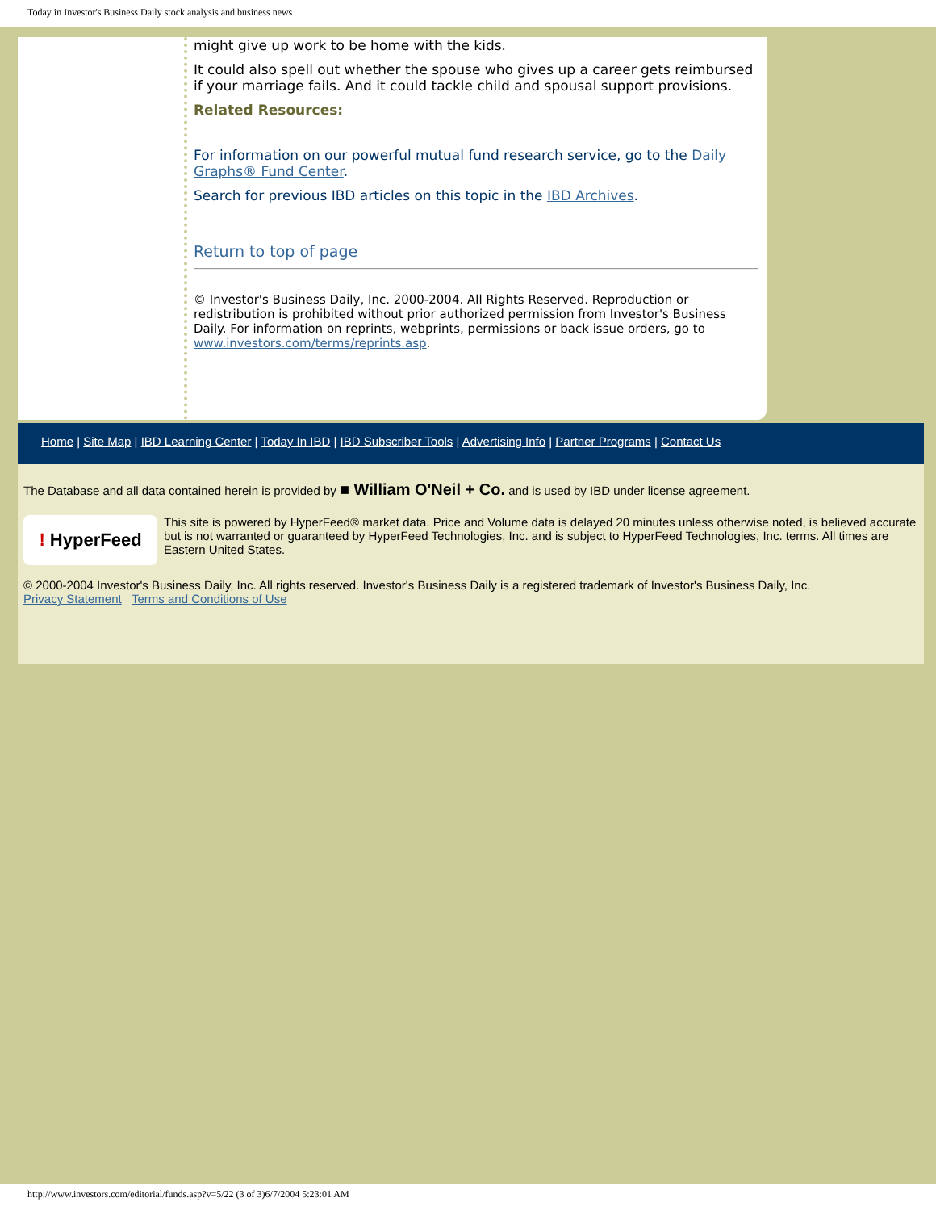Today in Investor's Business Daily stock analysis and business news
might give up work to be home with the kids.
It could also spell out whether the spouse who gives up a career gets reimbursed if your marriage fails. And it could tackle child and spousal support provisions.
Related Resources:
For information on our powerful mutual fund research service, go to the Daily Graphs® Fund Center.
Search for previous IBD articles on this topic in the IBD Archives.
Return to top of page
© Investor's Business Daily, Inc. 2000-2004. All Rights Reserved. Reproduction or redistribution is prohibited without prior authorized permission from Investor's Business Daily. For information on reprints, webprints, permissions or back issue orders, go to www.investors.com/terms/reprints.asp.
Home | Site Map | IBD Learning Center | Today In IBD | IBD Subscriber Tools | Advertising Info | Partner Programs | Contact Us
The Database and all data contained herein is provided by ■ William O'Neil + Co. and is used by IBD under license agreement.
! HyperFeed
This site is powered by HyperFeed® market data. Price and Volume data is delayed 20 minutes unless otherwise noted, is believed accurate but is not warranted or guaranteed by HyperFeed Technologies, Inc. and is subject to HyperFeed Technologies, Inc. terms. All times are Eastern United States.
© 2000-2004 Investor's Business Daily, Inc. All rights reserved. Investor's Business Daily is a registered trademark of Investor's Business Daily, Inc.
Privacy Statement Terms and Conditions of Use
http://www.investors.com/editorial/funds.asp?v=5/22 (3 of 3)6/7/2004 5:23:01 AM